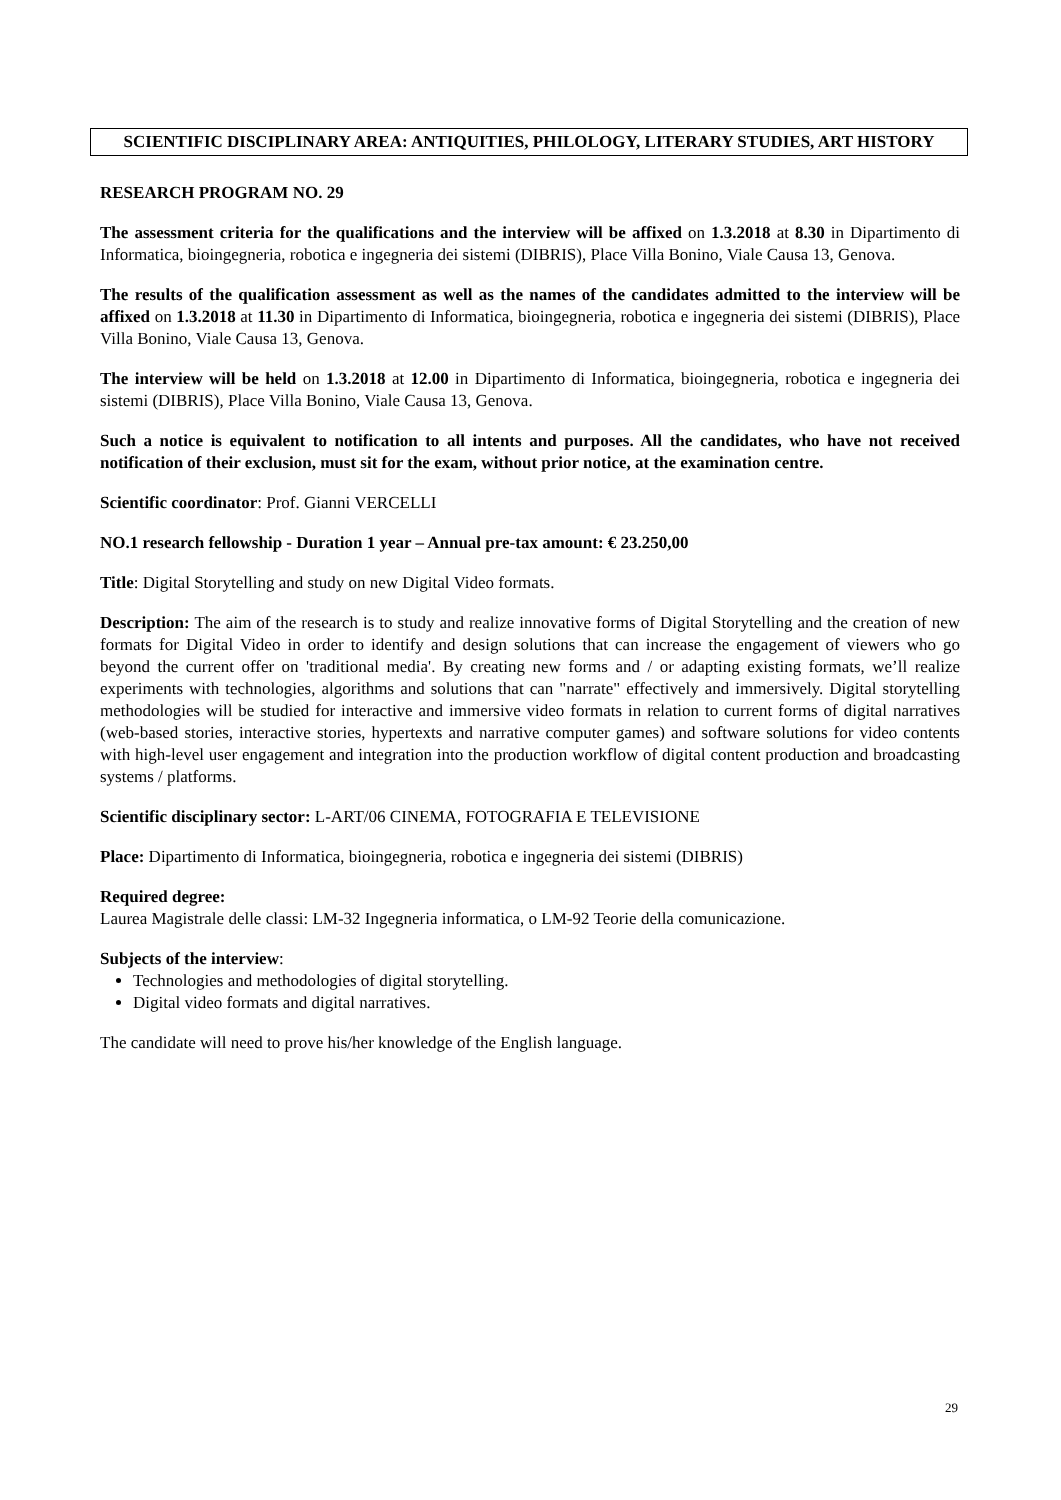SCIENTIFIC DISCIPLINARY AREA: ANTIQUITIES, PHILOLOGY, LITERARY STUDIES, ART HISTORY
RESEARCH PROGRAM NO. 29
The assessment criteria for the qualifications and the interview will be affixed on 1.3.2018 at 8.30 in Dipartimento di Informatica, bioingegneria, robotica e ingegneria dei sistemi (DIBRIS), Place Villa Bonino, Viale Causa 13, Genova.
The results of the qualification assessment as well as the names of the candidates admitted to the interview will be affixed on 1.3.2018 at 11.30 in Dipartimento di Informatica, bioingegneria, robotica e ingegneria dei sistemi (DIBRIS), Place Villa Bonino, Viale Causa 13, Genova.
The interview will be held on 1.3.2018 at 12.00 in Dipartimento di Informatica, bioingegneria, robotica e ingegneria dei sistemi (DIBRIS), Place Villa Bonino, Viale Causa 13, Genova.
Such a notice is equivalent to notification to all intents and purposes. All the candidates, who have not received notification of their exclusion, must sit for the exam, without prior notice, at the examination centre.
Scientific coordinator: Prof. Gianni VERCELLI
NO.1 research fellowship - Duration 1 year – Annual pre-tax amount: € 23.250,00
Title: Digital Storytelling and study on new Digital Video formats.
Description: The aim of the research is to study and realize innovative forms of Digital Storytelling and the creation of new formats for Digital Video in order to identify and design solutions that can increase the engagement of viewers who go beyond the current offer on 'traditional media'. By creating new forms and / or adapting existing formats, we’ll realize experiments with technologies, algorithms and solutions that can "narrate" effectively and immersively. Digital storytelling methodologies will be studied for interactive and immersive video formats in relation to current forms of digital narratives (web-based stories, interactive stories, hypertexts and narrative computer games) and software solutions for video contents with high-level user engagement and integration into the production workflow of digital content production and broadcasting systems / platforms.
Scientific disciplinary sector: L-ART/06 CINEMA, FOTOGRAFIA E TELEVISIONE
Place: Dipartimento di Informatica, bioingegneria, robotica e ingegneria dei sistemi (DIBRIS)
Required degree:
Laurea Magistrale delle classi: LM-32 Ingegneria informatica, o LM-92 Teorie della comunicazione.
Subjects of the interview:
Technologies and methodologies of digital storytelling.
Digital video formats and digital narratives.
The candidate will need to prove his/her knowledge of the English language.
29